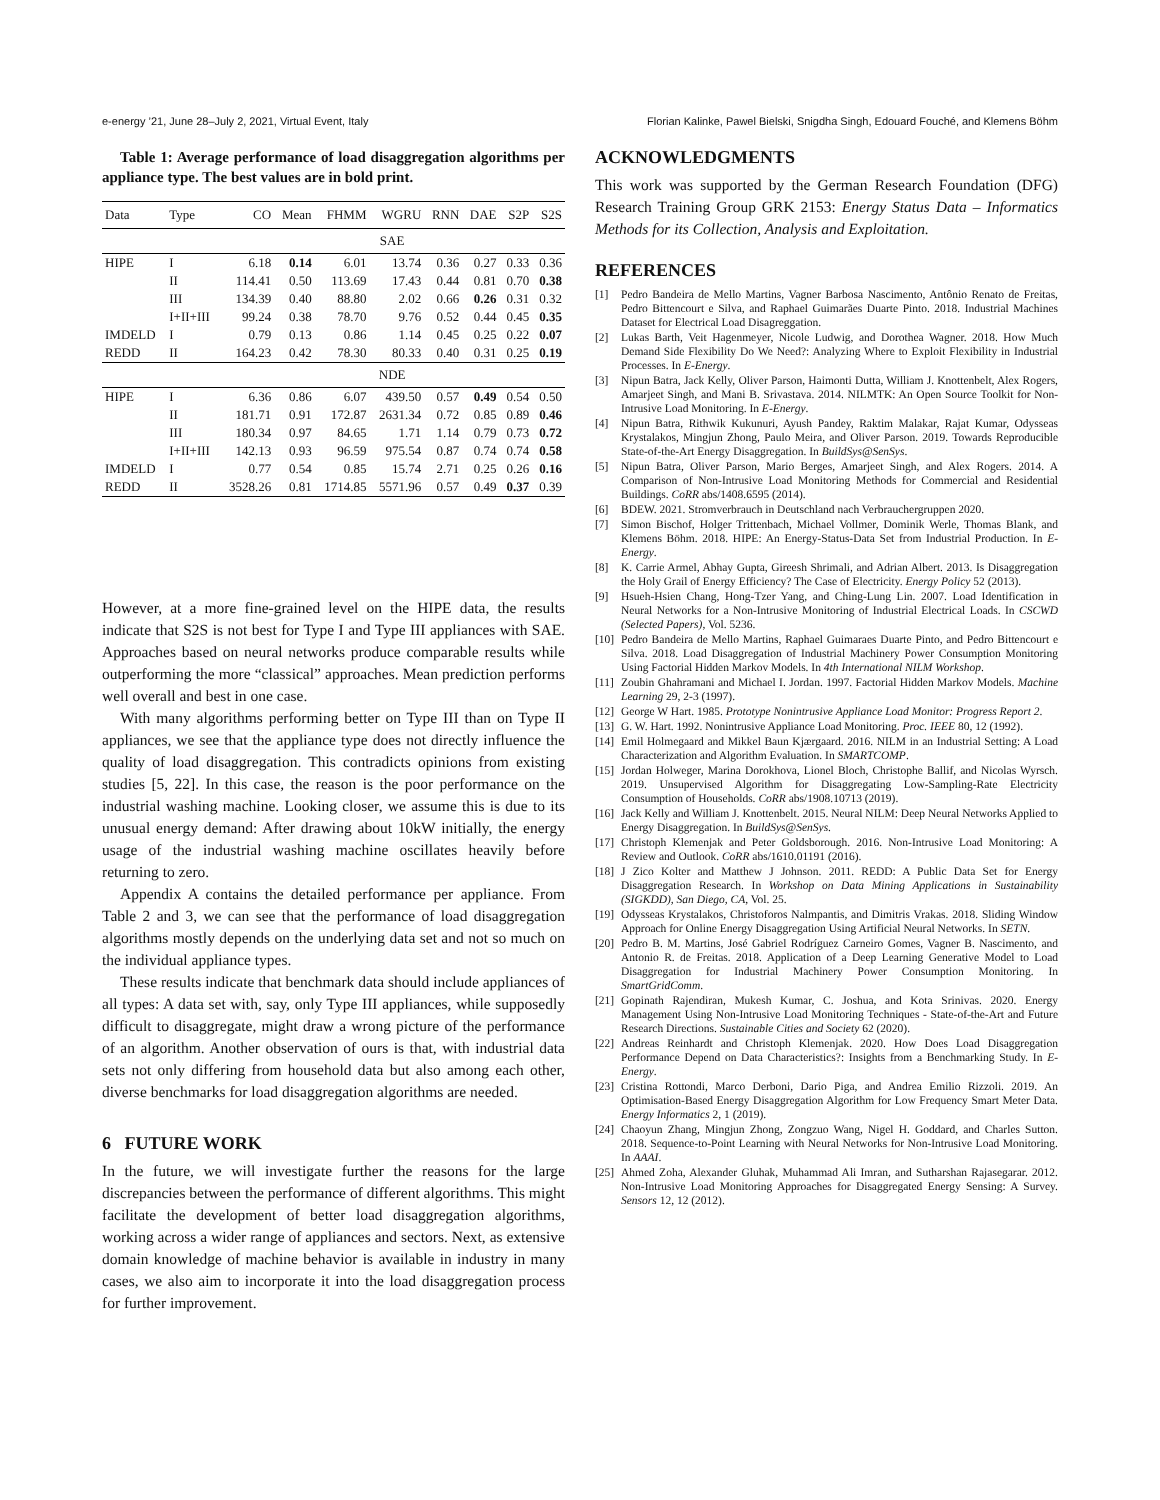e-energy ’21, June 28–July 2, 2021, Virtual Event, Italy Florian Kalinke, Pawel Bielski, Snigdha Singh, Edouard Fouché, and Klemens Böhm
Table 1: Average performance of load disaggregation algorithms per appliance type. The best values are in bold print.
| Data | Type | CO | Mean | FHMM | WGRU | RNN | DAE | S2P | S2S |
| --- | --- | --- | --- | --- | --- | --- | --- | --- | --- |
| | | SAE | | | | | | | |
| HIPE | I | 6.18 | 0.14 | 6.01 | 13.74 | 0.36 | 0.27 | 0.33 | 0.36 |
| | II | 114.41 | 0.50 | 113.69 | 17.43 | 0.44 | 0.81 | 0.70 | 0.38 |
| | III | 134.39 | 0.40 | 88.80 | 2.02 | 0.66 | 0.26 | 0.31 | 0.32 |
| | I+II+III | 99.24 | 0.38 | 78.70 | 9.76 | 0.52 | 0.44 | 0.45 | 0.35 |
| IMDELD | I | 0.79 | 0.13 | 0.86 | 1.14 | 0.45 | 0.25 | 0.22 | 0.07 |
| REDD | II | 164.23 | 0.42 | 78.30 | 80.33 | 0.40 | 0.31 | 0.25 | 0.19 |
| | | NDE | | | | | | | |
| HIPE | I | 6.36 | 0.86 | 6.07 | 439.50 | 0.57 | 0.49 | 0.54 | 0.50 |
| | II | 181.71 | 0.91 | 172.87 | 2631.34 | 0.72 | 0.85 | 0.89 | 0.46 |
| | III | 180.34 | 0.97 | 84.65 | 1.71 | 1.14 | 0.79 | 0.73 | 0.72 |
| | I+II+III | 142.13 | 0.93 | 96.59 | 975.54 | 0.87 | 0.74 | 0.74 | 0.58 |
| IMDELD | I | 0.77 | 0.54 | 0.85 | 15.74 | 2.71 | 0.25 | 0.26 | 0.16 |
| REDD | II | 3528.26 | 0.81 | 1714.85 | 5571.96 | 0.57 | 0.49 | 0.37 | 0.39 |
However, at a more fine-grained level on the HIPE data, the results indicate that S2S is not best for Type I and Type III appliances with SAE. Approaches based on neural networks produce comparable results while outperforming the more “classical” approaches. Mean prediction performs well overall and best in one case.
With many algorithms performing better on Type III than on Type II appliances, we see that the appliance type does not directly influence the quality of load disaggregation. This contradicts opinions from existing studies [5, 22]. In this case, the reason is the poor performance on the industrial washing machine. Looking closer, we assume this is due to its unusual energy demand: After drawing about 10kW initially, the energy usage of the industrial washing machine oscillates heavily before returning to zero.
Appendix A contains the detailed performance per appliance. From Table 2 and 3, we can see that the performance of load disaggregation algorithms mostly depends on the underlying data set and not so much on the individual appliance types.
These results indicate that benchmark data should include appliances of all types: A data set with, say, only Type III appliances, while supposedly difficult to disaggregate, might draw a wrong picture of the performance of an algorithm. Another observation of ours is that, with industrial data sets not only differing from household data but also among each other, diverse benchmarks for load disaggregation algorithms are needed.
6 FUTURE WORK
In the future, we will investigate further the reasons for the large discrepancies between the performance of different algorithms. This might facilitate the development of better load disaggregation algorithms, working across a wider range of appliances and sectors. Next, as extensive domain knowledge of machine behavior is available in industry in many cases, we also aim to incorporate it into the load disaggregation process for further improvement.
ACKNOWLEDGMENTS
This work was supported by the German Research Foundation (DFG) Research Training Group GRK 2153: Energy Status Data – Informatics Methods for its Collection, Analysis and Exploitation.
REFERENCES
[1] Pedro Bandeira de Mello Martins, Vagner Barbosa Nascimento, Antônio Renato de Freitas, Pedro Bittencourt e Silva, and Raphael Guimarães Duarte Pinto. 2018. Industrial Machines Dataset for Electrical Load Disagreggation.
[2] Lukas Barth, Veit Hagenmeyer, Nicole Ludwig, and Dorothea Wagner. 2018. How Much Demand Side Flexibility Do We Need?: Analyzing Where to Exploit Flexibility in Industrial Processes. In E-Energy.
[3] Nipun Batra, Jack Kelly, Oliver Parson, Haimonti Dutta, William J. Knottenbelt, Alex Rogers, Amarjeet Singh, and Mani B. Srivastava. 2014. NILMTK: An Open Source Toolkit for Non-Intrusive Load Monitoring. In E-Energy.
[4] Nipun Batra, Rithwik Kukunuri, Ayush Pandey, Raktim Malakar, Rajat Kumar, Odysseas Krystalakos, Mingjun Zhong, Paulo Meira, and Oliver Parson. 2019. Towards Reproducible State-of-the-Art Energy Disaggregation. In BuildSys@SenSys.
[5] Nipun Batra, Oliver Parson, Mario Berges, Amarjeet Singh, and Alex Rogers. 2014. A Comparison of Non-Intrusive Load Monitoring Methods for Commercial and Residential Buildings. CoRR abs/1408.6595 (2014).
[6] BDEW. 2021. Stromverbrauch in Deutschland nach Verbrauchergruppen 2020.
[7] Simon Bischof, Holger Trittenbach, Michael Vollmer, Dominik Werle, Thomas Blank, and Klemens Böhm. 2018. HIPE: An Energy-Status-Data Set from Industrial Production. In E-Energy.
[8] K. Carrie Armel, Abhay Gupta, Gireesh Shrimali, and Adrian Albert. 2013. Is Disaggregation the Holy Grail of Energy Efficiency? The Case of Electricity. Energy Policy 52 (2013).
[9] Hsueh-Hsien Chang, Hong-Tzer Yang, and Ching-Lung Lin. 2007. Load Identification in Neural Networks for a Non-Intrusive Monitoring of Industrial Electrical Loads. In CSCWD (Selected Papers), Vol. 5236.
[10] Pedro Bandeira de Mello Martins, Raphael Guimaraes Duarte Pinto, and Pedro Bittencourt e Silva. 2018. Load Disaggregation of Industrial Machinery Power Consumption Monitoring Using Factorial Hidden Markov Models. In 4th International NILM Workshop.
[11] Zoubin Ghahramani and Michael I. Jordan. 1997. Factorial Hidden Markov Models. Machine Learning 29, 2-3 (1997).
[12] George W Hart. 1985. Prototype Nonintrusive Appliance Load Monitor: Progress Report 2.
[13] G. W. Hart. 1992. Nonintrusive Appliance Load Monitoring. Proc. IEEE 80, 12 (1992).
[14] Emil Holmegaard and Mikkel Baun Kjærgaard. 2016. NILM in an Industrial Setting: A Load Characterization and Algorithm Evaluation. In SMARTCOMP.
[15] Jordan Holweger, Marina Dorokhova, Lionel Bloch, Christophe Ballif, and Nicolas Wyrsch. 2019. Unsupervised Algorithm for Disaggregating Low-Sampling-Rate Electricity Consumption of Households. CoRR abs/1908.10713 (2019).
[16] Jack Kelly and William J. Knottenbelt. 2015. Neural NILM: Deep Neural Networks Applied to Energy Disaggregation. In BuildSys@SenSys.
[17] Christoph Klemenjak and Peter Goldsborough. 2016. Non-Intrusive Load Monitoring: A Review and Outlook. CoRR abs/1610.01191 (2016).
[18] J Zico Kolter and Matthew J Johnson. 2011. REDD: A Public Data Set for Energy Disaggregation Research. In Workshop on Data Mining Applications in Sustainability (SIGKDD), San Diego, CA, Vol. 25.
[19] Odysseas Krystalakos, Christoforos Nalmpantis, and Dimitris Vrakas. 2018. Sliding Window Approach for Online Energy Disaggregation Using Artificial Neural Networks. In SETN.
[20] Pedro B. M. Martins, José Gabriel Rodríguez Carneiro Gomes, Vagner B. Nascimento, and Antonio R. de Freitas. 2018. Application of a Deep Learning Generative Model to Load Disaggregation for Industrial Machinery Power Consumption Monitoring. In SmartGridComm.
[21] Gopinath Rajendiran, Mukesh Kumar, C. Joshua, and Kota Srinivas. 2020. Energy Management Using Non-Intrusive Load Monitoring Techniques - State-of-the-Art and Future Research Directions. Sustainable Cities and Society 62 (2020).
[22] Andreas Reinhardt and Christoph Klemenjak. 2020. How Does Load Disaggregation Performance Depend on Data Characteristics?: Insights from a Benchmarking Study. In E-Energy.
[23] Cristina Rottondi, Marco Derboni, Dario Piga, and Andrea Emilio Rizzoli. 2019. An Optimisation-Based Energy Disaggregation Algorithm for Low Frequency Smart Meter Data. Energy Informatics 2, 1 (2019).
[24] Chaoyun Zhang, Mingjun Zhong, Zongzuo Wang, Nigel H. Goddard, and Charles Sutton. 2018. Sequence-to-Point Learning with Neural Networks for Non-Intrusive Load Monitoring. In AAAI.
[25] Ahmed Zoha, Alexander Gluhak, Muhammad Ali Imran, and Sutharshan Rajasegarar. 2012. Non-Intrusive Load Monitoring Approaches for Disaggregated Energy Sensing: A Survey. Sensors 12, 12 (2012).